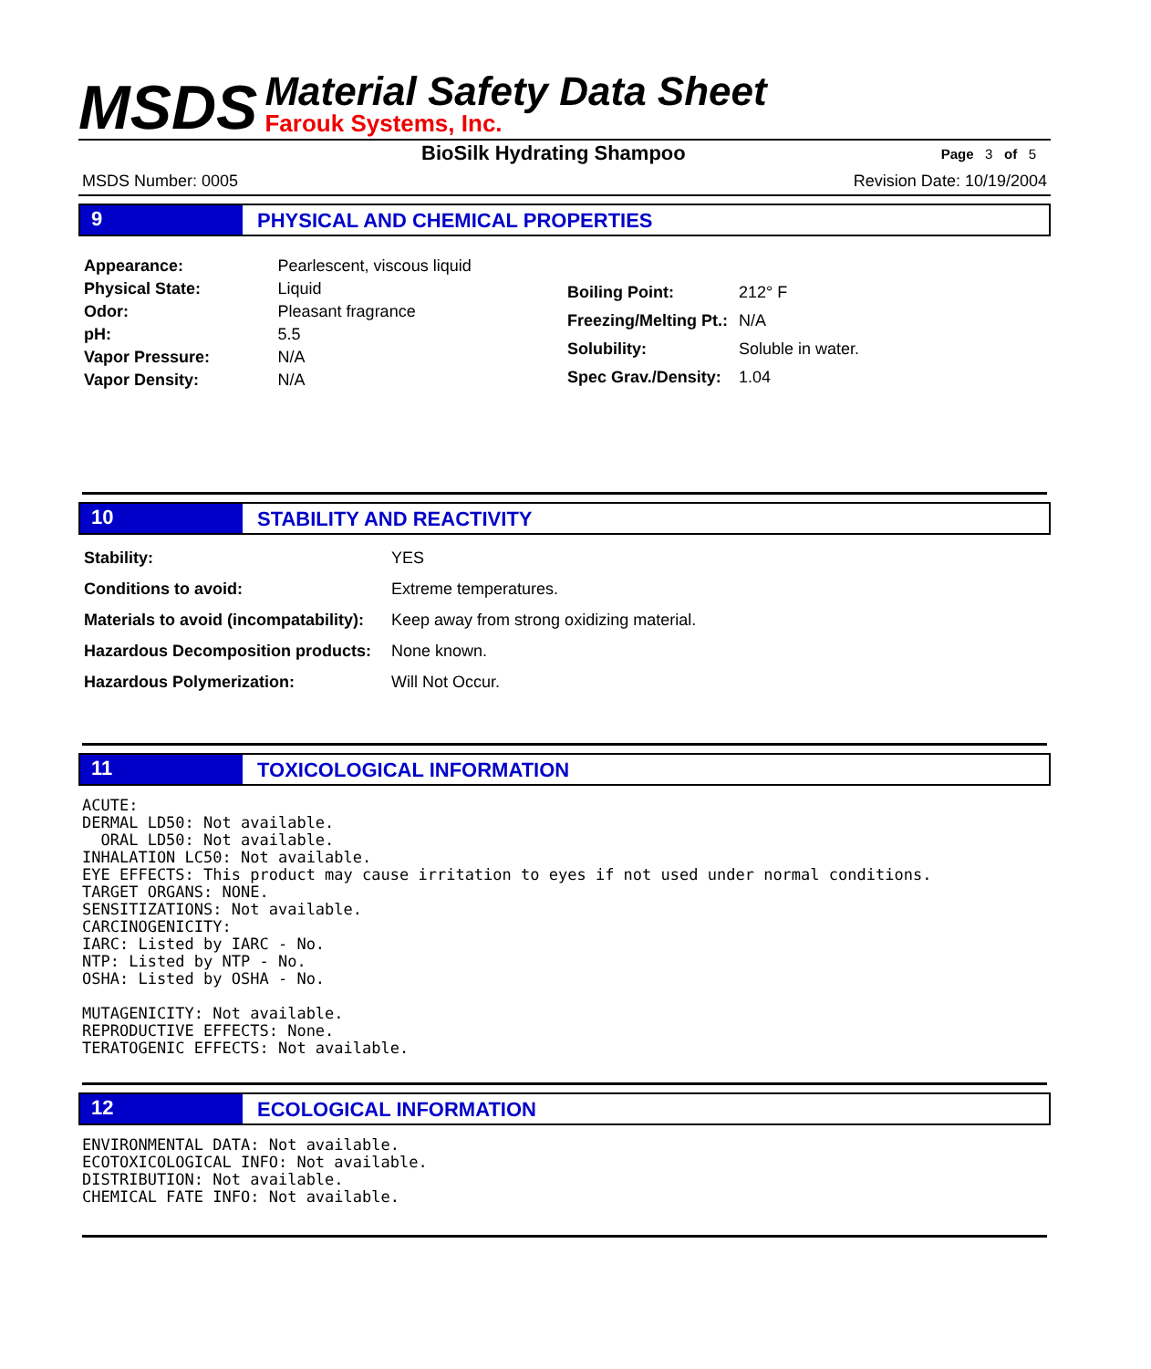MSDS
Material Safety Data Sheet
Farouk Systems, Inc.
BioSilk Hydrating Shampoo Page 3 of 5
MSDS Number: 0005 Revision Date: 10/19/2004
9 PHYSICAL AND CHEMICAL PROPERTIES
| Appearance: | Pearlescent, viscous liquid |
| Physical State: | Liquid |
| Odor: | Pleasant fragrance |
| pH: | 5.5 |
| Vapor Pressure: | N/A |
| Vapor Density: | N/A |
| Boiling Point: | 212° F |
| Freezing/Melting Pt.: | N/A |
| Solubility: | Soluble in water. |
| Spec Grav./Density: | 1.04 |
10 STABILITY AND REACTIVITY
| Stability: | YES |
| Conditions to avoid: | Extreme temperatures. |
| Materials to avoid (incompatability): | Keep away from strong oxidizing material. |
| Hazardous Decomposition products: | None known. |
| Hazardous Polymerization: | Will Not Occur. |
11 TOXICOLOGICAL INFORMATION
ACUTE: DERMAL LD50: Not available. ORAL LD50: Not available. INHALATION LC50: Not available. EYE EFFECTS: This product may cause irritation to eyes if not used under normal conditions. TARGET ORGANS: NONE. SENSITIZATIONS: Not available. CARCINOGENICITY: IARC: Listed by IARC - No. NTP: Listed by NTP - No. OSHA: Listed by OSHA - No. MUTAGENICITY: Not available. REPRODUCTIVE EFFECTS: None. TERATOGENIC EFFECTS: Not available.
12 ECOLOGICAL INFORMATION
ENVIRONMENTAL DATA: Not available. ECOTOXICOLOGICAL INFO: Not available. DISTRIBUTION: Not available. CHEMICAL FATE INFO: Not available.